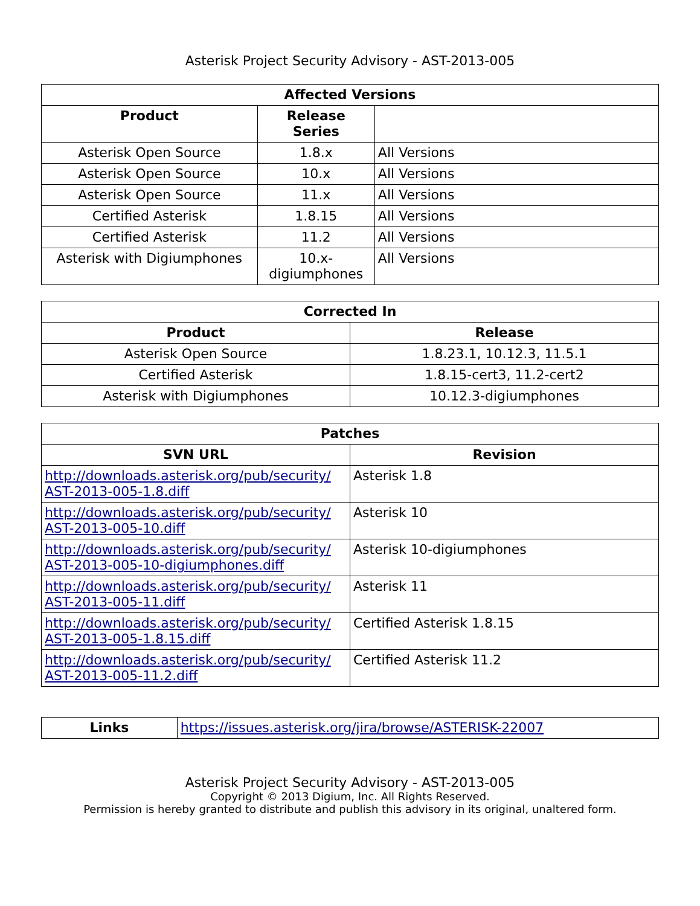Asterisk Project Security Advisory - AST-2013-005
| Affected Versions | | |
| --- | --- | --- |
| Product | Release Series | |
| Asterisk Open Source | 1.8.x | All Versions |
| Asterisk Open Source | 10.x | All Versions |
| Asterisk Open Source | 11.x | All Versions |
| Certified Asterisk | 1.8.15 | All Versions |
| Certified Asterisk | 11.2 | All Versions |
| Asterisk with Digiumphones | 10.x- digiumphones | All Versions |
| Corrected In | |
| --- | --- |
| Product | Release |
| Asterisk Open Source | 1.8.23.1, 10.12.3, 11.5.1 |
| Certified Asterisk | 1.8.15-cert3, 11.2-cert2 |
| Asterisk with Digiumphones | 10.12.3-digiumphones |
| Patches | |
| --- | --- |
| SVN URL | Revision |
| http://downloads.asterisk.org/pub/security/ AST-2013-005-1.8.diff | Asterisk 1.8 |
| http://downloads.asterisk.org/pub/security/ AST-2013-005-10.diff | Asterisk 10 |
| http://downloads.asterisk.org/pub/security/ AST-2013-005-10-digiumphones.diff | Asterisk 10-digiumphones |
| http://downloads.asterisk.org/pub/security/ AST-2013-005-11.diff | Asterisk 11 |
| http://downloads.asterisk.org/pub/security/ AST-2013-005-1.8.15.diff | Certified Asterisk 1.8.15 |
| http://downloads.asterisk.org/pub/security/ AST-2013-005-11.2.diff | Certified Asterisk 11.2 |
| Links | https://issues.asterisk.org/jira/browse/ASTERISK-22007 |
Asterisk Project Security Advisory - AST-2013-005
Copyright © 2013 Digium, Inc. All Rights Reserved.
Permission is hereby granted to distribute and publish this advisory in its original, unaltered form.